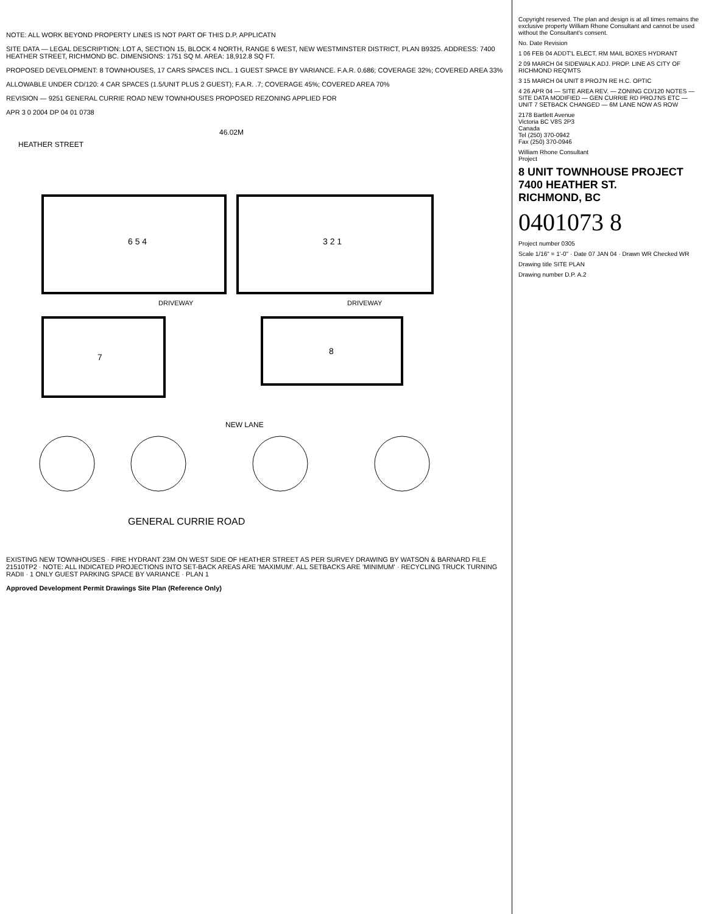NOTE: ALL WORK BEYOND PROPERTY LINES IS NOT PART OF THIS D.P. APPLICATN
SITE DATA — LEGAL DESCRIPTION: LOT A, SECTION 15, BLOCK 4 NORTH, RANGE 6 WEST, NEW WESTMINSTER DISTRICT, PLAN B9325. ADDRESS: 7400 HEATHER STREET, RICHMOND BC. DIMENSIONS: 1751 SQ M. AREA: 18,912.8 SQ FT.
PROPOSED DEVELOPMENT: 8 TOWNHOUSES, 17 CARS SPACES INCL. 1 GUEST SPACE BY VARIANCE. F.A.R. 0.686; COVERAGE 32%; COVERED AREA 33%
ALLOWABLE UNDER CD/120: 4 CAR SPACES (1.5/UNIT PLUS 2 GUEST); F.A.R. .7; COVERAGE 45%; COVERED AREA 70%
REVISION — 9251 GENERAL CURRIE ROAD NEW TOWNHOUSES PROPOSED REZONING APPLIED FOR
APR 3 0 2004 DP 04 01 0738
GENERAL CURRIE ROAD
HEATHER STREET
NEW LANE
6 5 4
3 2 1
7
8
DRIVEWAY
DRIVEWAY
46.02M
EXISTING NEW TOWNHOUSES · FIRE HYDRANT 23M ON WEST SIDE OF HEATHER STREET AS PER SURVEY DRAWING BY WATSON & BARNARD FILE 21510TP2 · NOTE: ALL INDICATED PROJECTIONS INTO SET-BACK AREAS ARE 'MAXIMUM'. ALL SETBACKS ARE 'MINIMUM' · RECYCLING TRUCK TURNING RADII · 1 ONLY GUEST PARKING SPACE BY VARIANCE · PLAN 1
Approved Development Permit Drawings Site Plan (Reference Only)
Copyright reserved. The plan and design is at all times remains the exclusive property William Rhone Consultant and cannot be used without the Consultant's consent.
No. Date Revision
1 06 FEB 04 ADDT'L ELECT. RM MAIL BOXES HYDRANT
2 09 MARCH 04 SIDEWALK ADJ. PROP. LINE AS CITY OF RICHMOND REQ'MTS
3 15 MARCH 04 UNIT 8 PROJ'N RE H.C. OPTIC
4 26 APR 04 — SITE AREA REV. — ZONING CD/120 NOTES — SITE DATA MODIFIED — GEN CURRIE RD PROJ'NS ETC — UNIT 7 SETBACK CHANGED — 6M LANE NOW AS ROW
2178 Bartlett Avenue
Victoria BC V8S 2P3
Canada
Tel (250) 370-0942
Fax (250) 370-0946
William Rhone Consultant
Project
8 UNIT TOWNHOUSE PROJECT
7400 HEATHER ST.
RICHMOND, BC
0401073 8
Project number 0305
Scale 1/16" = 1'-0" · Date 07 JAN 04 · Drawn WR Checked WR
Drawing title SITE PLAN
Drawing number D.P. A.2